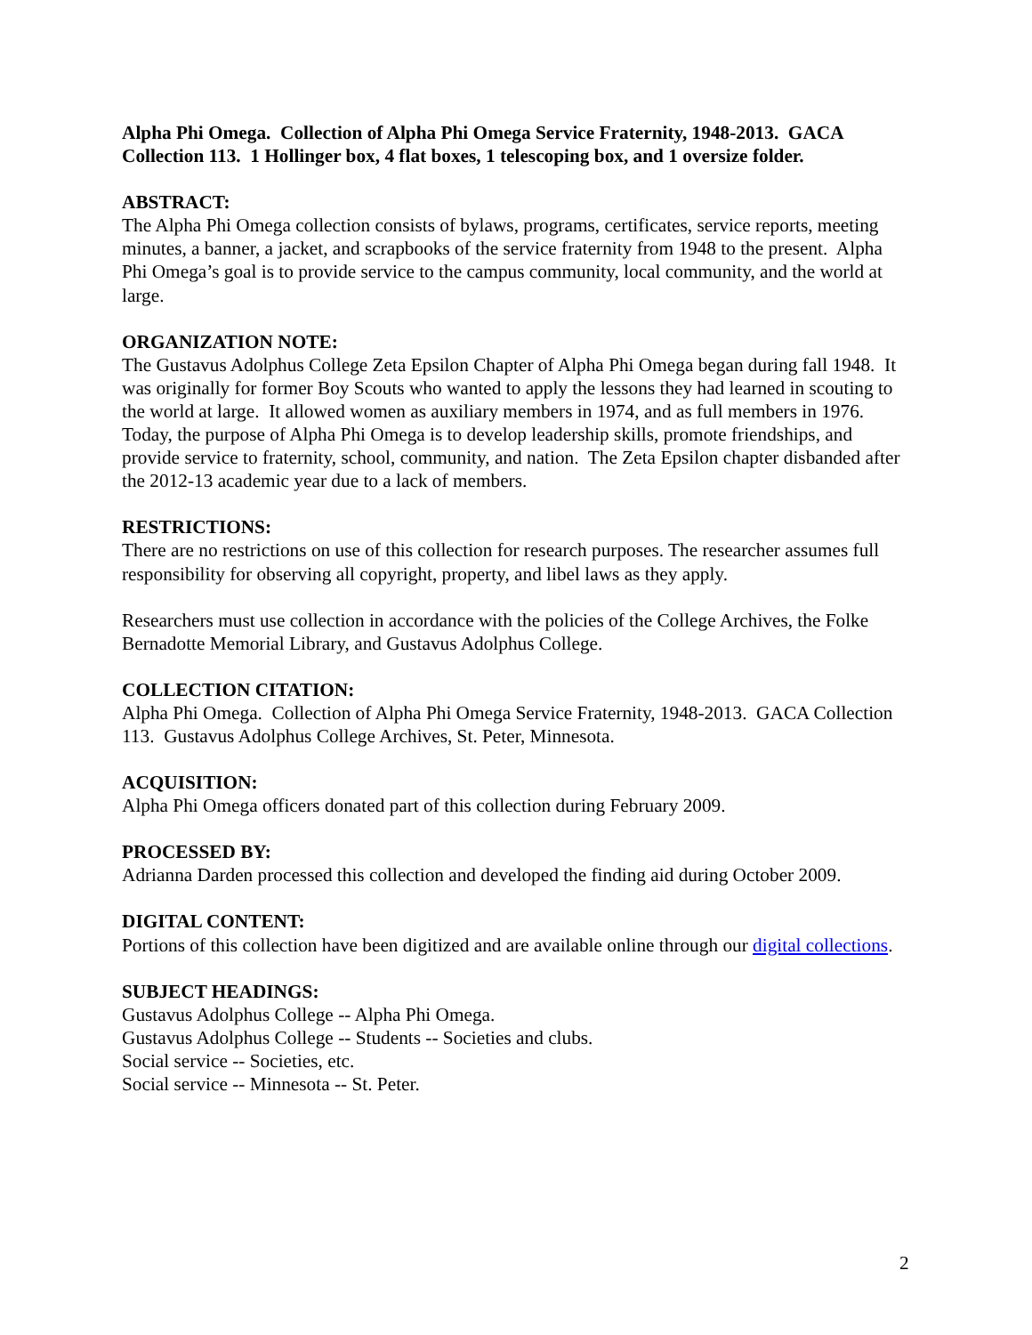Alpha Phi Omega. Collection of Alpha Phi Omega Service Fraternity, 1948-2013. GACA Collection 113. 1 Hollinger box, 4 flat boxes, 1 telescoping box, and 1 oversize folder.
ABSTRACT:
The Alpha Phi Omega collection consists of bylaws, programs, certificates, service reports, meeting minutes, a banner, a jacket, and scrapbooks of the service fraternity from 1948 to the present. Alpha Phi Omega’s goal is to provide service to the campus community, local community, and the world at large.
ORGANIZATION NOTE:
The Gustavus Adolphus College Zeta Epsilon Chapter of Alpha Phi Omega began during fall 1948. It was originally for former Boy Scouts who wanted to apply the lessons they had learned in scouting to the world at large. It allowed women as auxiliary members in 1974, and as full members in 1976. Today, the purpose of Alpha Phi Omega is to develop leadership skills, promote friendships, and provide service to fraternity, school, community, and nation. The Zeta Epsilon chapter disbanded after the 2012-13 academic year due to a lack of members.
RESTRICTIONS:
There are no restrictions on use of this collection for research purposes. The researcher assumes full responsibility for observing all copyright, property, and libel laws as they apply.
Researchers must use collection in accordance with the policies of the College Archives, the Folke Bernadotte Memorial Library, and Gustavus Adolphus College.
COLLECTION CITATION:
Alpha Phi Omega. Collection of Alpha Phi Omega Service Fraternity, 1948-2013. GACA Collection 113. Gustavus Adolphus College Archives, St. Peter, Minnesota.
ACQUISITION:
Alpha Phi Omega officers donated part of this collection during February 2009.
PROCESSED BY:
Adrianna Darden processed this collection and developed the finding aid during October 2009.
DIGITAL CONTENT:
Portions of this collection have been digitized and are available online through our digital collections.
SUBJECT HEADINGS:
Gustavus Adolphus College -- Alpha Phi Omega.
Gustavus Adolphus College -- Students -- Societies and clubs.
Social service -- Societies, etc.
Social service -- Minnesota -- St. Peter.
2